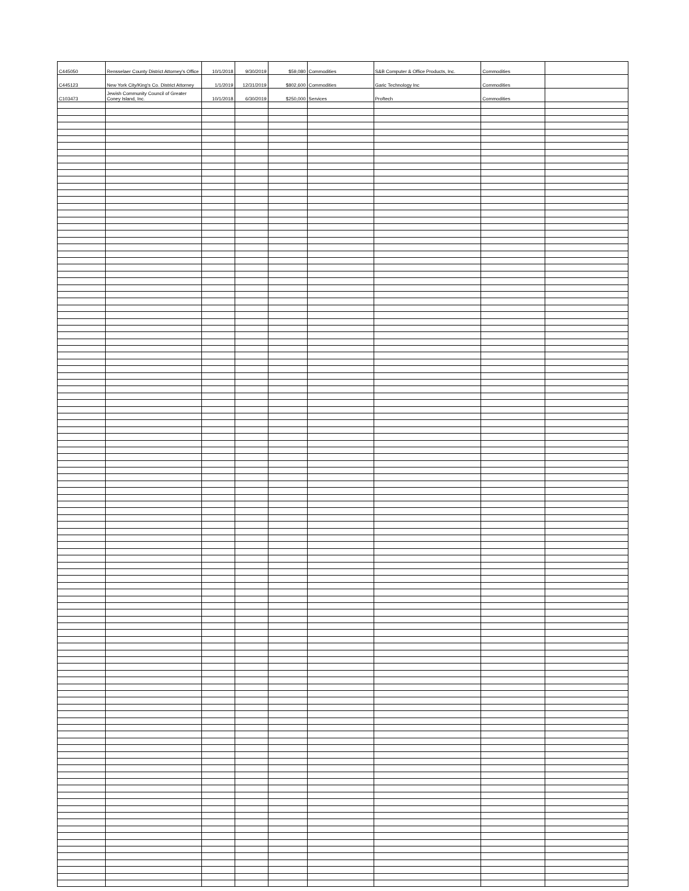| C445050 | Rensselaer County District Attorney's Office | 10/1/2018 | 9/30/2019 | $59,080 | Commodities | S&B Computer & Office Products, Inc. | Commodities | |
| C445123 | New York City/King's Co. District Attorney | 1/1/2019 | 12/31/2019 | $802,600 | Commodities | Garic Technology Inc | Commodities | |
| C103473 | Jewish Community Council of Greater Coney Island, Inc. | 10/1/2018 | 6/30/2019 | $250,000 | Services | Proftech | Commodities | |